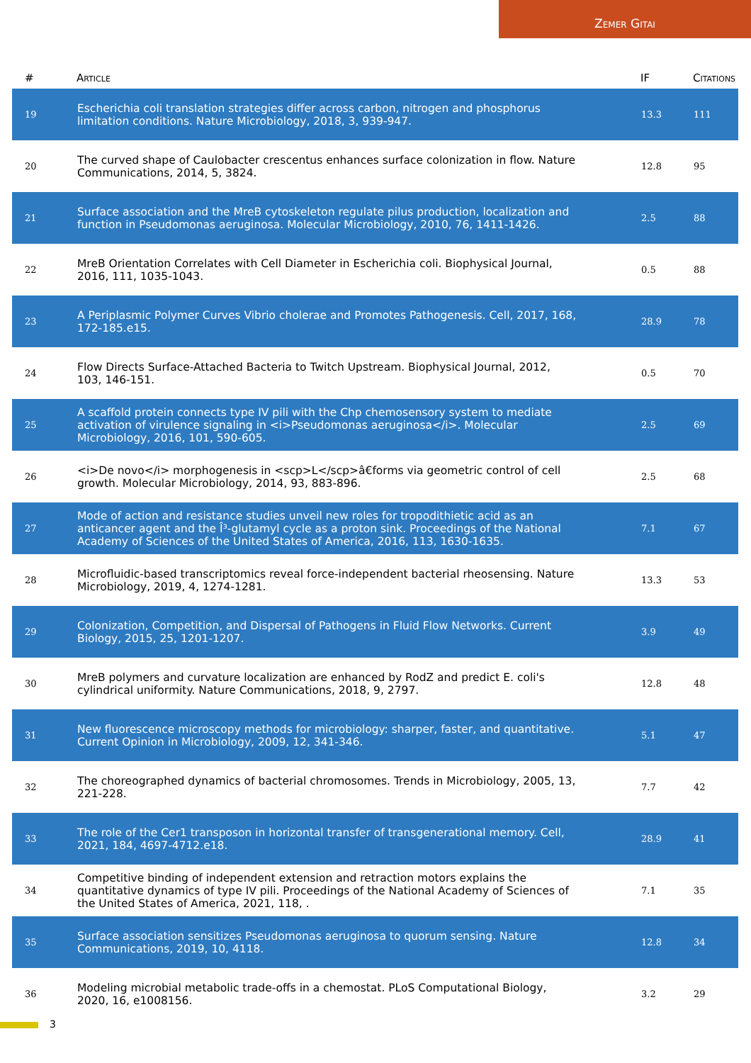Zemer Gitai
| # | Article | IF | Citations |
| --- | --- | --- | --- |
| 19 | Escherichia coli translation strategies differ across carbon, nitrogen and phosphorus limitation conditions. Nature Microbiology, 2018, 3, 939-947. | 13.3 | 111 |
| 20 | The curved shape of Caulobacter crescentus enhances surface colonization in flow. Nature Communications, 2014, 5, 3824. | 12.8 | 95 |
| 21 | Surface association and the MreB cytoskeleton regulate pilus production, localization and function in Pseudomonas aeruginosa. Molecular Microbiology, 2010, 76, 1411-1426. | 2.5 | 88 |
| 22 | MreB Orientation Correlates with Cell Diameter in Escherichia coli. Biophysical Journal, 2016, 111, 1035-1043. | 0.5 | 88 |
| 23 | A Periplasmic Polymer Curves Vibrio cholerae and Promotes Pathogenesis. Cell, 2017, 168, 172-185.e15. | 28.9 | 78 |
| 24 | Flow Directs Surface-Attached Bacteria to Twitch Upstream. Biophysical Journal, 2012, 103, 146-151. | 0.5 | 70 |
| 25 | A scaffold protein connects type IV pili with the Chp chemosensory system to mediate activation of virulence signaling in <i>Pseudomonas aeruginosa</i>. Molecular Microbiology, 2016, 101, 590-605. | 2.5 | 69 |
| 26 | <i>De novo</i> morphogenesis in <scp>L</scp>â€forms via geometric control of cell growth. Molecular Microbiology, 2014, 93, 883-896. | 2.5 | 68 |
| 27 | Mode of action and resistance studies unveil new roles for tropodithietic acid as an anticancer agent and the Î³-glutamyl cycle as a proton sink. Proceedings of the National Academy of Sciences of the United States of America, 2016, 113, 1630-1635. | 7.1 | 67 |
| 28 | Microfluidic-based transcriptomics reveal force-independent bacterial rheosensing. Nature Microbiology, 2019, 4, 1274-1281. | 13.3 | 53 |
| 29 | Colonization, Competition, and Dispersal of Pathogens in Fluid Flow Networks. Current Biology, 2015, 25, 1201-1207. | 3.9 | 49 |
| 30 | MreB polymers and curvature localization are enhanced by RodZ and predict E. coli's cylindrical uniformity. Nature Communications, 2018, 9, 2797. | 12.8 | 48 |
| 31 | New fluorescence microscopy methods for microbiology: sharper, faster, and quantitative. Current Opinion in Microbiology, 2009, 12, 341-346. | 5.1 | 47 |
| 32 | The choreographed dynamics of bacterial chromosomes. Trends in Microbiology, 2005, 13, 221-228. | 7.7 | 42 |
| 33 | The role of the Cer1 transposon in horizontal transfer of transgenerational memory. Cell, 2021, 184, 4697-4712.e18. | 28.9 | 41 |
| 34 | Competitive binding of independent extension and retraction motors explains the quantitative dynamics of type IV pili. Proceedings of the National Academy of Sciences of the United States of America, 2021, 118, . | 7.1 | 35 |
| 35 | Surface association sensitizes Pseudomonas aeruginosa to quorum sensing. Nature Communications, 2019, 10, 4118. | 12.8 | 34 |
| 36 | Modeling microbial metabolic trade-offs in a chemostat. PLoS Computational Biology, 2020, 16, e1008156. | 3.2 | 29 |
3